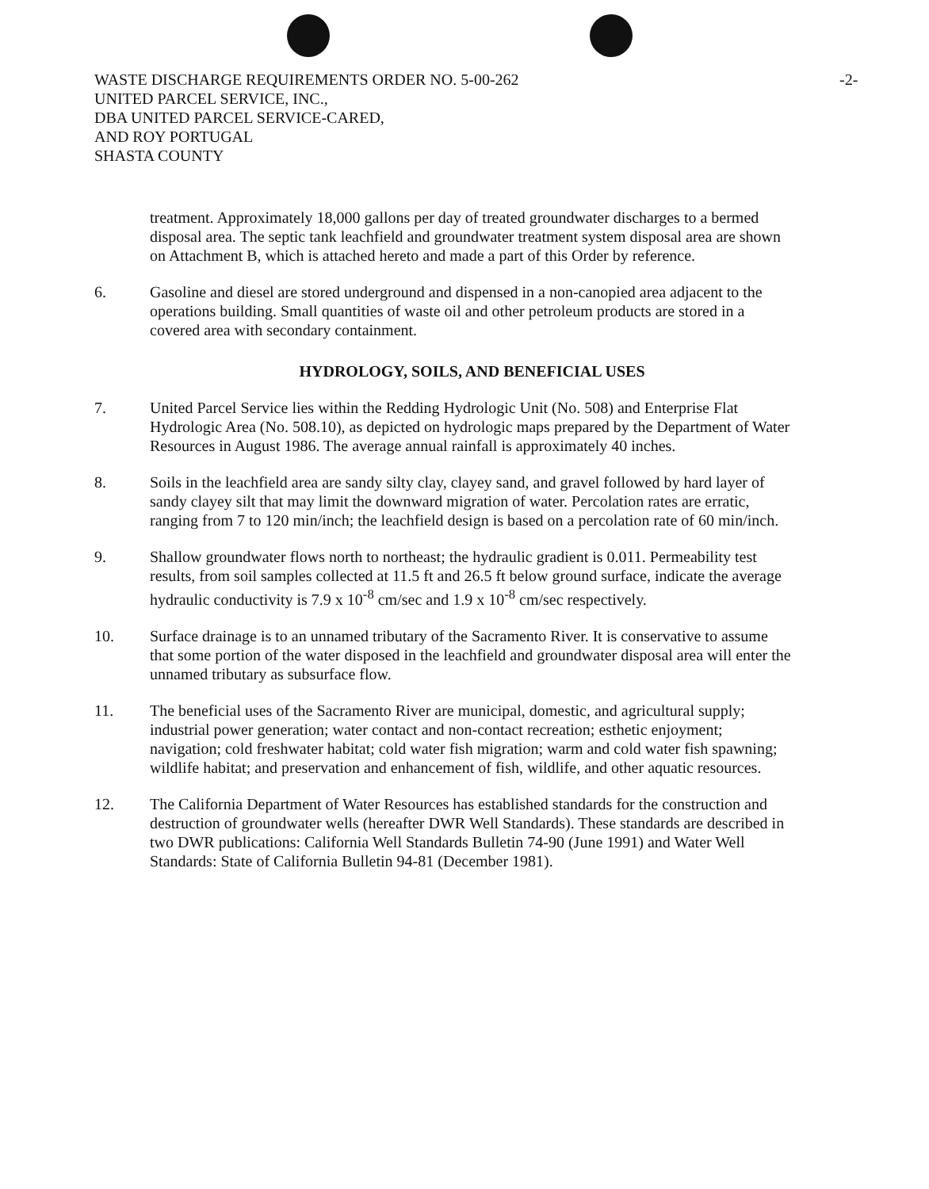WASTE DISCHARGE REQUIREMENTS ORDER NO. 5-00-262
UNITED PARCEL SERVICE, INC.,
DBA UNITED PARCEL SERVICE-CARED,
AND ROY PORTUGAL
SHASTA COUNTY
-2-
treatment. Approximately 18,000 gallons per day of treated groundwater discharges to a bermed disposal area. The septic tank leachfield and groundwater treatment system disposal area are shown on Attachment B, which is attached hereto and made a part of this Order by reference.
6. Gasoline and diesel are stored underground and dispensed in a non-canopied area adjacent to the operations building. Small quantities of waste oil and other petroleum products are stored in a covered area with secondary containment.
HYDROLOGY, SOILS, AND BENEFICIAL USES
7. United Parcel Service lies within the Redding Hydrologic Unit (No. 508) and Enterprise Flat Hydrologic Area (No. 508.10), as depicted on hydrologic maps prepared by the Department of Water Resources in August 1986. The average annual rainfall is approximately 40 inches.
8. Soils in the leachfield area are sandy silty clay, clayey sand, and gravel followed by hard layer of sandy clayey silt that may limit the downward migration of water. Percolation rates are erratic, ranging from 7 to 120 min/inch; the leachfield design is based on a percolation rate of 60 min/inch.
9. Shallow groundwater flows north to northeast; the hydraulic gradient is 0.011. Permeability test results, from soil samples collected at 11.5 ft and 26.5 ft below ground surface, indicate the average hydraulic conductivity is 7.9 x 10<sup>-8</sup> cm/sec and 1.9 x 10<sup>-8</sup> cm/sec respectively.
10. Surface drainage is to an unnamed tributary of the Sacramento River. It is conservative to assume that some portion of the water disposed in the leachfield and groundwater disposal area will enter the unnamed tributary as subsurface flow.
11. The beneficial uses of the Sacramento River are municipal, domestic, and agricultural supply; industrial power generation; water contact and non-contact recreation; esthetic enjoyment; navigation; cold freshwater habitat; cold water fish migration; warm and cold water fish spawning; wildlife habitat; and preservation and enhancement of fish, wildlife, and other aquatic resources.
12. The California Department of Water Resources has established standards for the construction and destruction of groundwater wells (hereafter DWR Well Standards). These standards are described in two DWR publications: California Well Standards Bulletin 74-90 (June 1991) and Water Well Standards: State of California Bulletin 94-81 (December 1981).